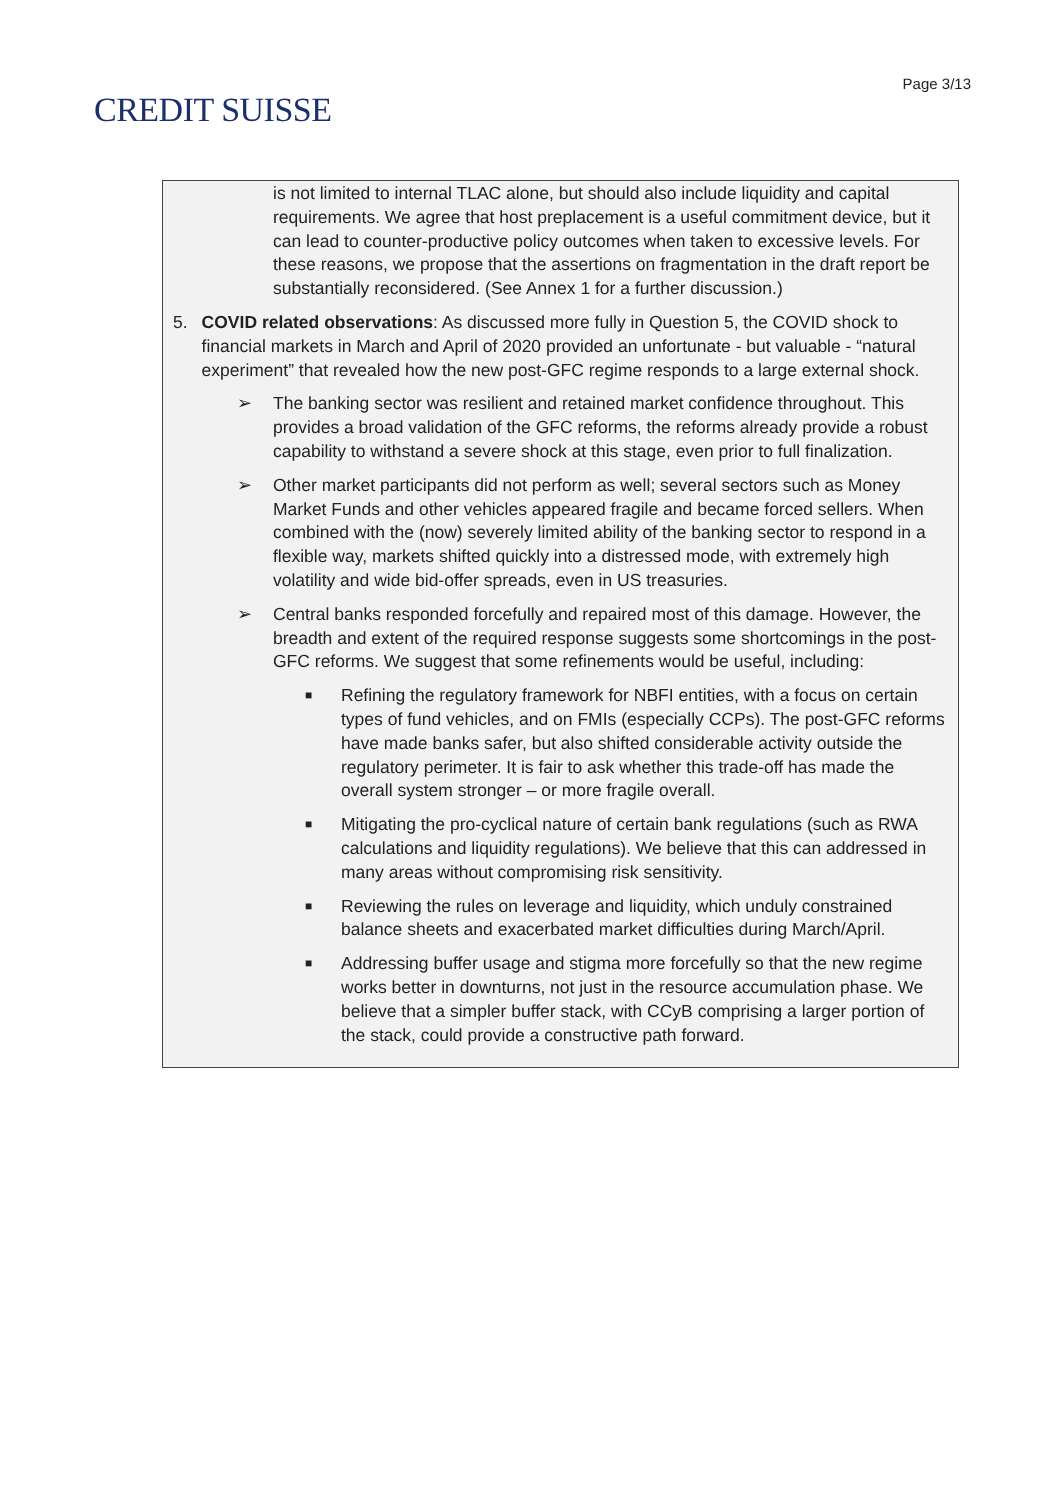CREDIT SUISSE
Page 3/13
is not limited to internal TLAC alone, but should also include liquidity and capital requirements. We agree that host preplacement is a useful commitment device, but it can lead to counter-productive policy outcomes when taken to excessive levels. For these reasons, we propose that the assertions on fragmentation in the draft report be substantially reconsidered. (See Annex 1 for a further discussion.)
5. COVID related observations: As discussed more fully in Question 5, the COVID shock to financial markets in March and April of 2020 provided an unfortunate - but valuable - “natural experiment” that revealed how the new post-GFC regime responds to a large external shock.
➢ The banking sector was resilient and retained market confidence throughout. This provides a broad validation of the GFC reforms, the reforms already provide a robust capability to withstand a severe shock at this stage, even prior to full finalization.
➢ Other market participants did not perform as well; several sectors such as Money Market Funds and other vehicles appeared fragile and became forced sellers. When combined with the (now) severely limited ability of the banking sector to respond in a flexible way, markets shifted quickly into a distressed mode, with extremely high volatility and wide bid-offer spreads, even in US treasuries.
➢ Central banks responded forcefully and repaired most of this damage. However, the breadth and extent of the required response suggests some shortcomings in the post-GFC reforms. We suggest that some refinements would be useful, including:
■ Refining the regulatory framework for NBFI entities, with a focus on certain types of fund vehicles, and on FMIs (especially CCPs). The post-GFC reforms have made banks safer, but also shifted considerable activity outside the regulatory perimeter. It is fair to ask whether this trade-off has made the overall system stronger – or more fragile overall.
■ Mitigating the pro-cyclical nature of certain bank regulations (such as RWA calculations and liquidity regulations). We believe that this can addressed in many areas without compromising risk sensitivity.
■ Reviewing the rules on leverage and liquidity, which unduly constrained balance sheets and exacerbated market difficulties during March/April.
■ Addressing buffer usage and stigma more forcefully so that the new regime works better in downturns, not just in the resource accumulation phase. We believe that a simpler buffer stack, with CCyB comprising a larger portion of the stack, could provide a constructive path forward.